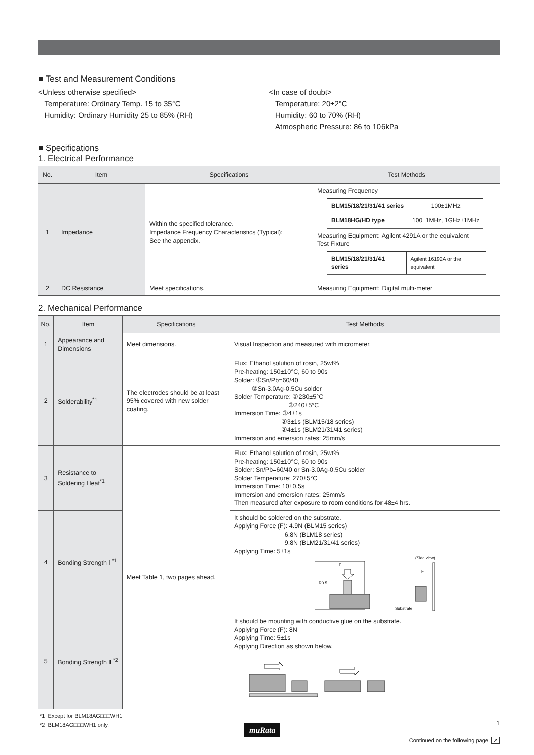■ Test and Measurement Conditions
<Unless otherwise specified>
Temperature: Ordinary Temp. 15 to 35°C
Humidity: Ordinary Humidity 25 to 85% (RH)
<In case of doubt>
Temperature: 20±2°C
Humidity: 60 to 70% (RH)
Atmospheric Pressure: 86 to 106kPa
■ Specifications
1. Electrical Performance
| No. | Item | Specifications | Test Methods |
| --- | --- | --- | --- |
| 1 | Impedance | Within the specified tolerance. Impedance Frequency Characteristics (Typical): See the appendix. | Measuring Frequency / BLM15/18/21/31/41 series / 100±1MHz / / BLM18HG/HD type / 100±1MHz, 1GHz±1MHz / Measuring Equipment: Agilent 4291A or the equivalent Test Fixture / BLM15/18/21/31/41 series / Agilent 16192A or the equivalent / |
| 2 | DC Resistance | Meet specifications. | Measuring Equipment: Digital multi-meter |
2. Mechanical Performance
| No. | Item | Specifications | Test Methods |
| --- | --- | --- | --- |
| 1 | Appearance and Dimensions | Meet dimensions. | Visual Inspection and measured with micrometer. |
| 2 | Solderability<sup>*1</sup> | The electrodes should be at least 95% covered with new solder coating. | Flux: Ethanol solution of rosin, 25wt% Pre-heating: 150±10°C, 60 to 90s Solder: ①Sn/Pb=60/40 ②Sn-3.0Ag-0.5Cu solder Solder Temperature: ①230±5°C ②240±5°C Immersion Time: ①4±1s ②3±1s (BLM15/18 series) ②4±1s (BLM21/31/41 series) Immersion and emersion rates: 25mm/s |
| 3 | Resistance to Soldering Heat<sup>*1</sup> | Meet Table 1, two pages ahead. | Flux: Ethanol solution of rosin, 25wt% Pre-heating: 150±10°C, 60 to 90s Solder: Sn/Pb=60/40 or Sn-3.0Ag-0.5Cu solder Solder Temperature: 270±5°C Immersion Time: 10±0.5s Immersion and emersion rates: 25mm/s Then measured after exposure to room conditions for 48±4 hrs. |
| 4 | Bonding Strength Ⅰ <sup>*1</sup> | | It should be soldered on the substrate. Applying Force (F): 4.9N (BLM15 series) 6.8N (BLM18 series) 9.8N (BLM21/31/41 series) Applying Time: 5±1s F R0.5 (Side view) F Substrate |
| 5 | Bonding Strength Ⅱ <sup>*2</sup> | | It should be mounting with conductive glue on the substrate. Applying Force (F): 8N Applying Time: 5±1s Applying Direction as shown below. |
*1 Except for BLM18AG□□□WH1
*2 BLM18AG□□□WH1 only.
Continued on the following page. ↗
muRata 1